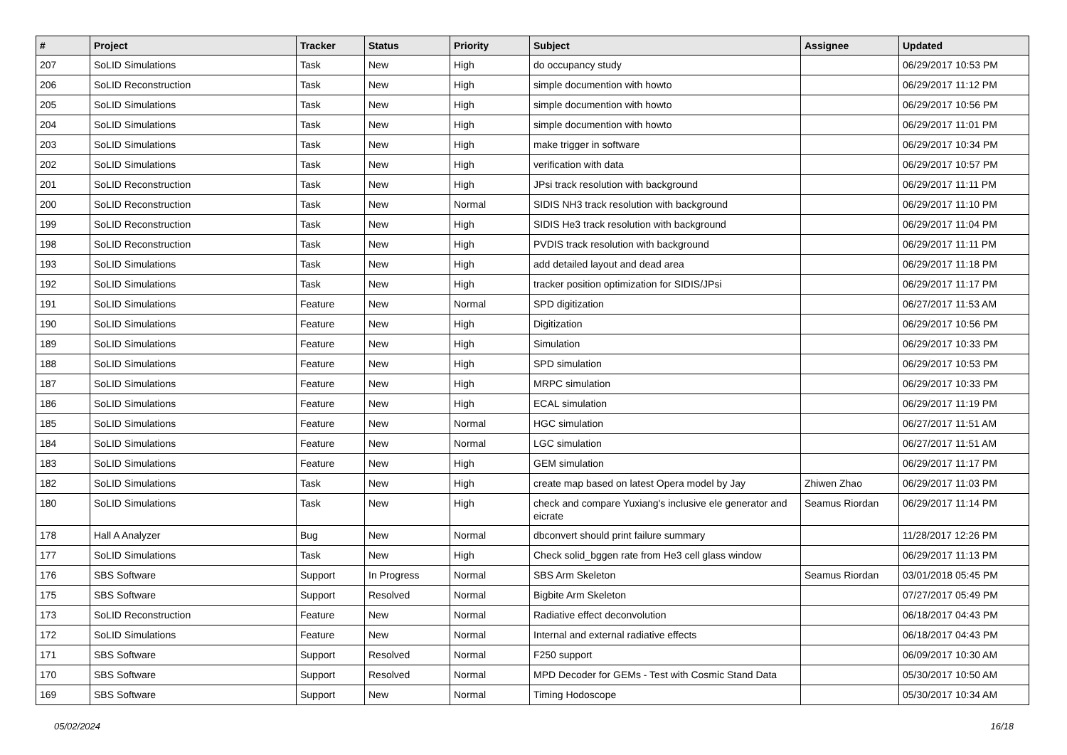| # | Project | Tracker | Status | Priority | Subject | Assignee | Updated |
| --- | --- | --- | --- | --- | --- | --- | --- |
| 207 | SoLID Simulations | Task | New | High | do occupancy study | | 06/29/2017 10:53 PM |
| 206 | SoLID Reconstruction | Task | New | High | simple documention with howto | | 06/29/2017 11:12 PM |
| 205 | SoLID Simulations | Task | New | High | simple documention with howto | | 06/29/2017 10:56 PM |
| 204 | SoLID Simulations | Task | New | High | simple documention with howto | | 06/29/2017 11:01 PM |
| 203 | SoLID Simulations | Task | New | High | make trigger in software | | 06/29/2017 10:34 PM |
| 202 | SoLID Simulations | Task | New | High | verification with data | | 06/29/2017 10:57 PM |
| 201 | SoLID Reconstruction | Task | New | High | JPsi track resolution with background | | 06/29/2017 11:11 PM |
| 200 | SoLID Reconstruction | Task | New | Normal | SIDIS NH3 track resolution with background | | 06/29/2017 11:10 PM |
| 199 | SoLID Reconstruction | Task | New | High | SIDIS He3 track resolution with background | | 06/29/2017 11:04 PM |
| 198 | SoLID Reconstruction | Task | New | High | PVDIS track resolution with background | | 06/29/2017 11:11 PM |
| 193 | SoLID Simulations | Task | New | High | add detailed layout and dead area | | 06/29/2017 11:18 PM |
| 192 | SoLID Simulations | Task | New | High | tracker position optimization for SIDIS/JPsi | | 06/29/2017 11:17 PM |
| 191 | SoLID Simulations | Feature | New | Normal | SPD digitization | | 06/27/2017 11:53 AM |
| 190 | SoLID Simulations | Feature | New | High | Digitization | | 06/29/2017 10:56 PM |
| 189 | SoLID Simulations | Feature | New | High | Simulation | | 06/29/2017 10:33 PM |
| 188 | SoLID Simulations | Feature | New | High | SPD simulation | | 06/29/2017 10:53 PM |
| 187 | SoLID Simulations | Feature | New | High | MRPC simulation | | 06/29/2017 10:33 PM |
| 186 | SoLID Simulations | Feature | New | High | ECAL simulation | | 06/29/2017 11:19 PM |
| 185 | SoLID Simulations | Feature | New | Normal | HGC simulation | | 06/27/2017 11:51 AM |
| 184 | SoLID Simulations | Feature | New | Normal | LGC simulation | | 06/27/2017 11:51 AM |
| 183 | SoLID Simulations | Feature | New | High | GEM simulation | | 06/29/2017 11:17 PM |
| 182 | SoLID Simulations | Task | New | High | create map based on latest Opera model by Jay | Zhiwen Zhao | 06/29/2017 11:03 PM |
| 180 | SoLID Simulations | Task | New | High | check and compare Yuxiang's inclusive ele generator and eicrate | Seamus Riordan | 06/29/2017 11:14 PM |
| 178 | Hall A Analyzer | Bug | New | Normal | dbconvert should print failure summary | | 11/28/2017 12:26 PM |
| 177 | SoLID Simulations | Task | New | High | Check solid_bggen rate from He3 cell glass window | | 06/29/2017 11:13 PM |
| 176 | SBS Software | Support | In Progress | Normal | SBS Arm Skeleton | Seamus Riordan | 03/01/2018 05:45 PM |
| 175 | SBS Software | Support | Resolved | Normal | Bigbite Arm Skeleton | | 07/27/2017 05:49 PM |
| 173 | SoLID Reconstruction | Feature | New | Normal | Radiative effect deconvolution | | 06/18/2017 04:43 PM |
| 172 | SoLID Simulations | Feature | New | Normal | Internal and external radiative effects | | 06/18/2017 04:43 PM |
| 171 | SBS Software | Support | Resolved | Normal | F250 support | | 06/09/2017 10:30 AM |
| 170 | SBS Software | Support | Resolved | Normal | MPD Decoder for GEMs - Test with Cosmic Stand Data | | 05/30/2017 10:50 AM |
| 169 | SBS Software | Support | New | Normal | Timing Hodoscope | | 05/30/2017 10:34 AM |
05/02/2024 16/18